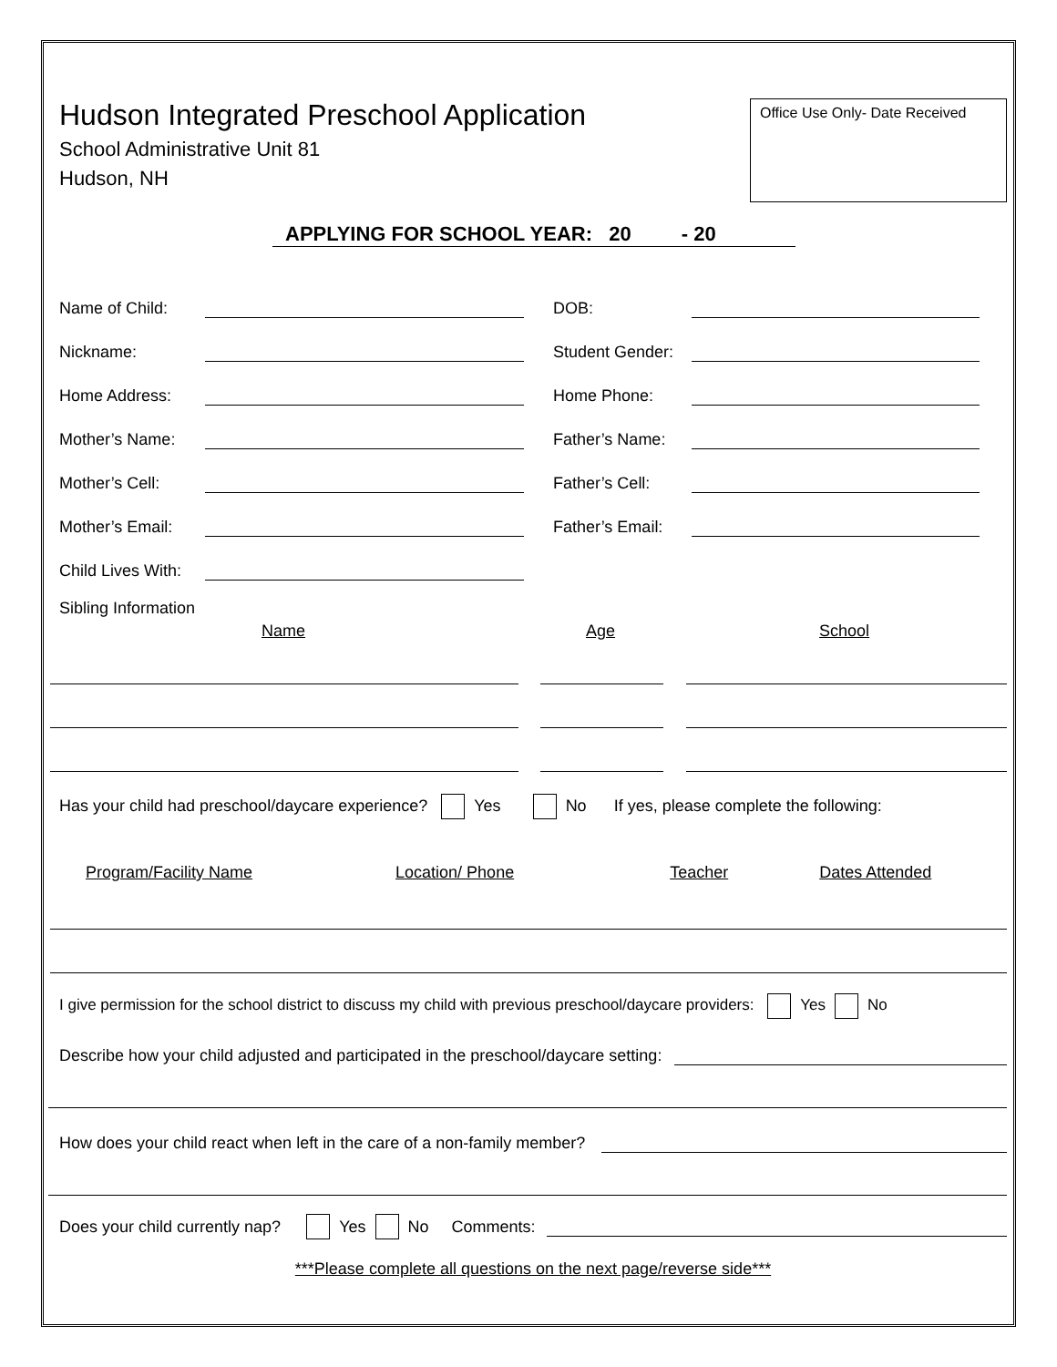Hudson Integrated Preschool Application
School Administrative Unit 81
Hudson, NH
Office Use Only- Date Received
APPLYING FOR SCHOOL YEAR: 20 - 20
Name of Child: DOB:
Nickname: Student Gender:
Home Address: Home Phone:
Mother’s Name: Father’s Name:
Mother’s Cell: Father’s Cell:
Mother’s Email: Father’s Email:
Child Lives With:
Sibling Information
Name Age School
Has your child had preschool/daycare experience? Yes No If yes, please complete the following:
Program/Facility Name Location/ Phone Teacher Dates Attended
I give permission for the school district to discuss my child with previous preschool/daycare providers: Yes No
Describe how your child adjusted and participated in the preschool/daycare setting:
How does your child react when left in the care of a non-family member?
Does your child currently nap? Yes No Comments:
***Please complete all questions on the next page/reverse side***